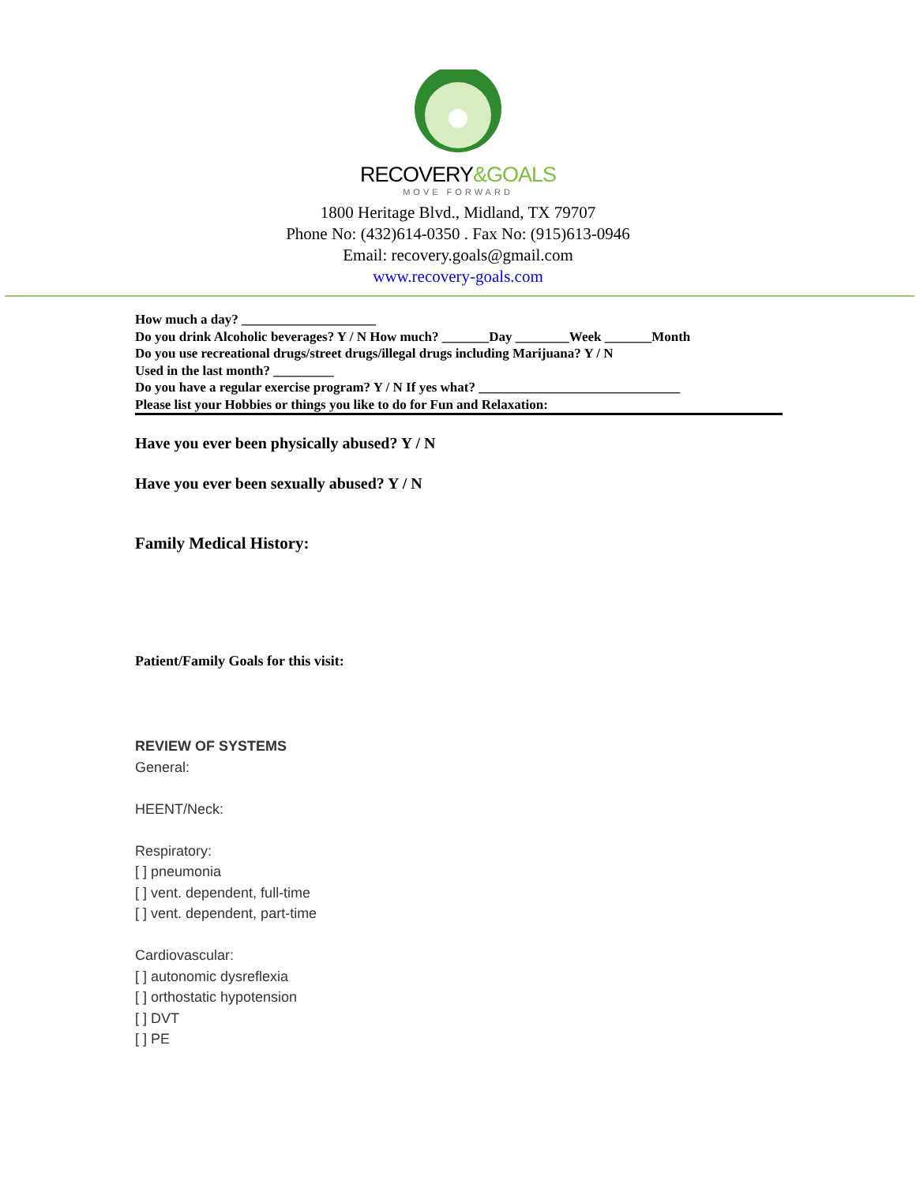RECOVERY&GOALS
MOVE FORWARD
1800 Heritage Blvd., Midland, TX 79707
Phone No: (432)614-0350 . Fax No: (915)613-0946
Email: recovery.goals@gmail.com
www.recovery-goals.com
How much a day? ____________________
Do you drink Alcoholic beverages? Y / N How much? _______Day ________Week _______Month
Do you use recreational drugs/street drugs/illegal drugs including Marijuana? Y / N
Used in the last month? _________
Do you have a regular exercise program? Y / N If yes what? ______________________________
Please list your Hobbies or things you like to do for Fun and Relaxation:
Have you ever been physically abused? Y / N
Have you ever been sexually abused? Y / N
Family Medical History:
Patient/Family Goals for this visit:
REVIEW OF SYSTEMS
General:
HEENT/Neck:
Respiratory:
[ ] pneumonia
[ ] vent. dependent, full-time
[ ] vent. dependent, part-time
Cardiovascular:
[ ] autonomic dysreflexia
[ ] orthostatic hypotension
[ ] DVT
[ ] PE